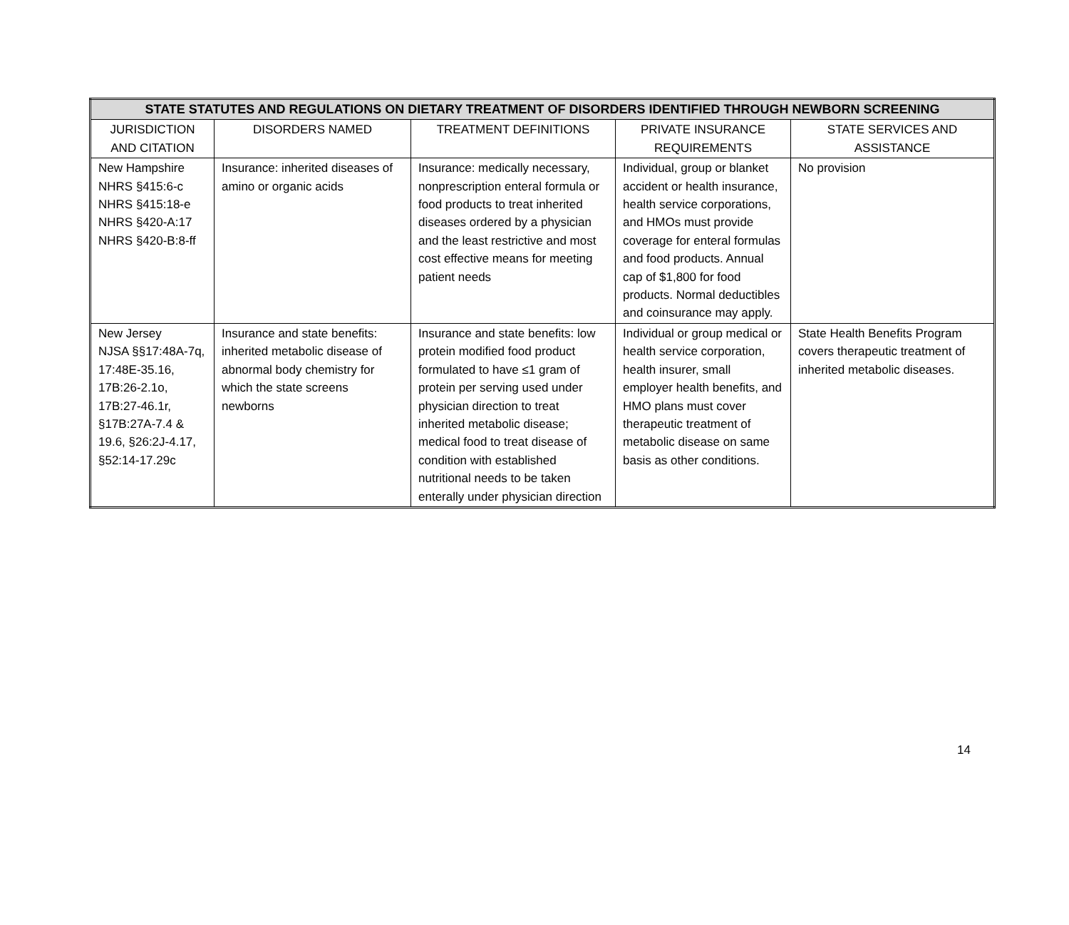| STATE STATUTES AND REGULATIONS ON DIETARY TREATMENT OF DISORDERS IDENTIFIED THROUGH NEWBORN SCREENING | | | | |
| --- | --- | --- | --- | --- |
| JURISDICTION AND CITATION | DISORDERS NAMED | TREATMENT DEFINITIONS | PRIVATE INSURANCE REQUIREMENTS | STATE SERVICES AND ASSISTANCE |
| New Hampshire NHRS §415:6-c NHRS §415:18-e NHRS §420-A:17 NHRS §420-B:8-ff | Insurance: inherited diseases of amino or organic acids | Insurance: medically necessary, nonprescription enteral formula or food products to treat inherited diseases ordered by a physician and the least restrictive and most cost effective means for meeting patient needs | Individual, group or blanket accident or health insurance, health service corporations, and HMOs must provide coverage for enteral formulas and food products. Annual cap of $1,800 for food products. Normal deductibles and coinsurance may apply. | No provision |
| New Jersey NJSA §§17:48A-7q, 17:48E-35.16, 17B:26-2.1o, 17B:27-46.1r, §17B:27A-7.4 & 19.6, §26:2J-4.17, §52:14-17.29c | Insurance and state benefits: inherited metabolic disease of abnormal body chemistry for which the state screens newborns | Insurance and state benefits: low protein modified food product formulated to have ≤1 gram of protein per serving used under physician direction to treat inherited metabolic disease; medical food to treat disease of condition with established nutritional needs to be taken enterally under physician direction | Individual or group medical or health service corporation, health insurer, small employer health benefits, and HMO plans must cover therapeutic treatment of metabolic disease on same basis as other conditions. | State Health Benefits Program covers therapeutic treatment of inherited metabolic diseases. |
14